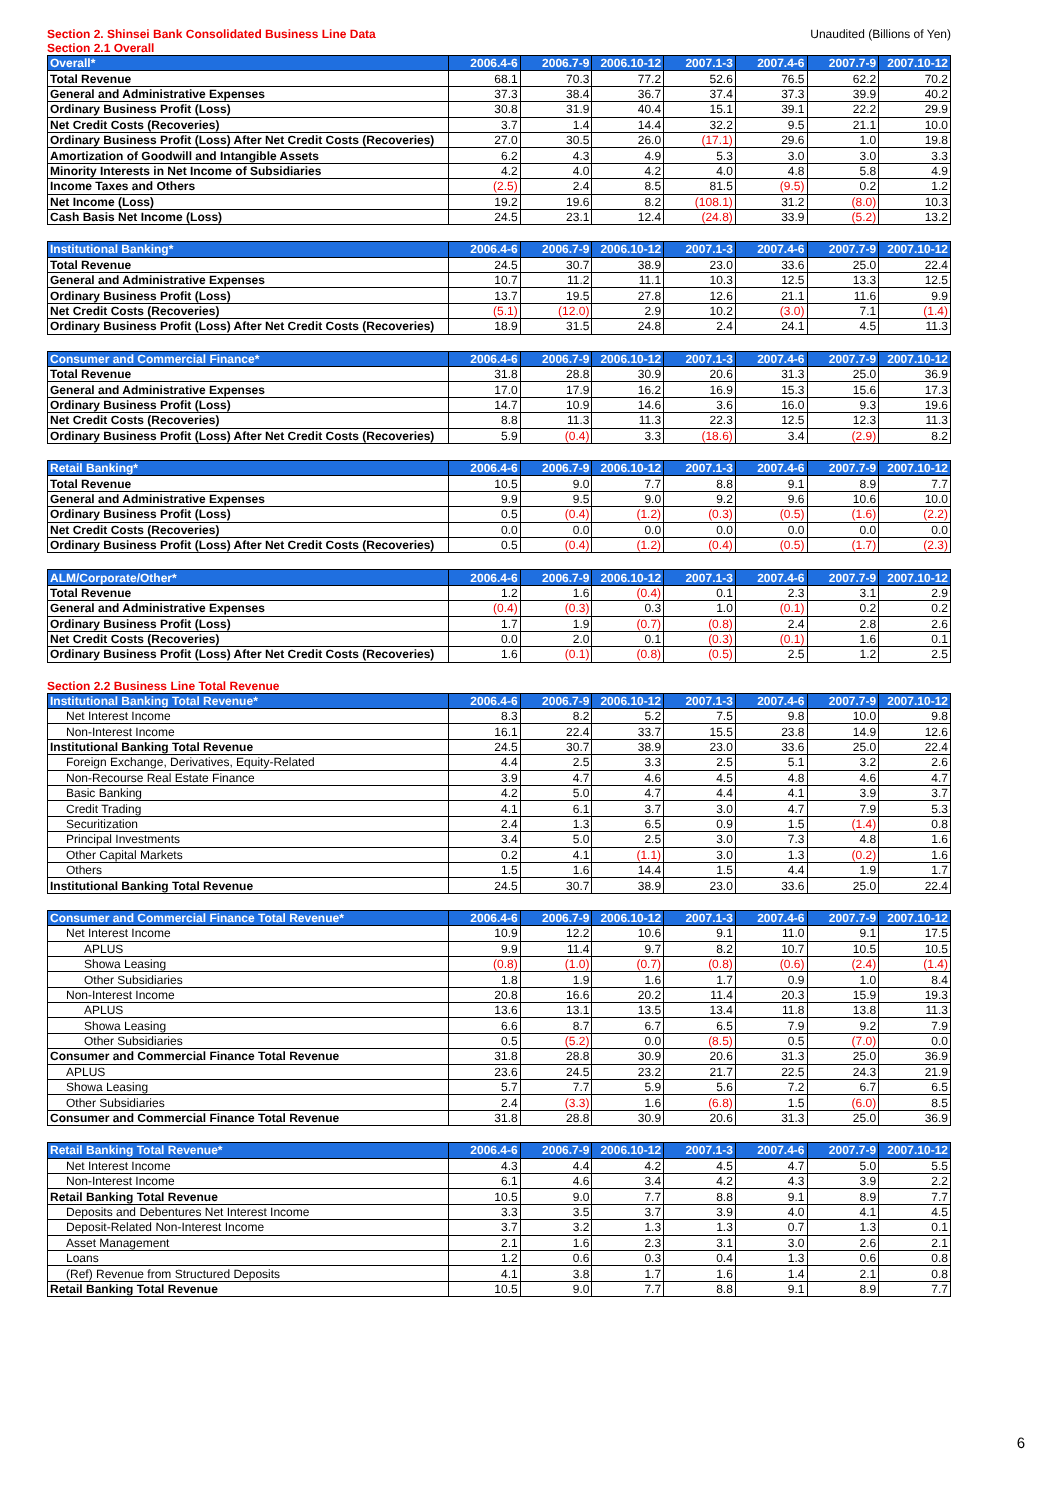Section 2. Shinsei Bank Consolidated Business Line Data Unaudited (Billions of Yen)
Section 2.1 Overall
| Overall* | 2006.4-6 | 2006.7-9 | 2006.10-12 | 2007.1-3 | 2007.4-6 | 2007.7-9 | 2007.10-12 |
| --- | --- | --- | --- | --- | --- | --- | --- |
| Total Revenue | 68.1 | 70.3 | 77.2 | 52.6 | 76.5 | 62.2 | 70.2 |
| General and Administrative Expenses | 37.3 | 38.4 | 36.7 | 37.4 | 37.3 | 39.9 | 40.2 |
| Ordinary Business Profit (Loss) | 30.8 | 31.9 | 40.4 | 15.1 | 39.1 | 22.2 | 29.9 |
| Net Credit Costs (Recoveries) | 3.7 | 1.4 | 14.4 | 32.2 | 9.5 | 21.1 | 10.0 |
| Ordinary Business Profit (Loss) After Net Credit Costs (Recoveries) | 27.0 | 30.5 | 26.0 | (17.1) | 29.6 | 1.0 | 19.8 |
| Amortization of Goodwill and Intangible Assets | 6.2 | 4.3 | 4.9 | 5.3 | 3.0 | 3.0 | 3.3 |
| Minority Interests in Net Income of Subsidiaries | 4.2 | 4.0 | 4.2 | 4.0 | 4.8 | 5.8 | 4.9 |
| Income Taxes and Others | (2.5) | 2.4 | 8.5 | 81.5 | (9.5) | 0.2 | 1.2 |
| Net Income (Loss) | 19.2 | 19.6 | 8.2 | (108.1) | 31.2 | (8.0) | 10.3 |
| Cash Basis Net Income (Loss) | 24.5 | 23.1 | 12.4 | (24.8) | 33.9 | (5.2) | 13.2 |
| Institutional Banking* | 2006.4-6 | 2006.7-9 | 2006.10-12 | 2007.1-3 | 2007.4-6 | 2007.7-9 | 2007.10-12 |
| --- | --- | --- | --- | --- | --- | --- | --- |
| Total Revenue | 24.5 | 30.7 | 38.9 | 23.0 | 33.6 | 25.0 | 22.4 |
| General and Administrative Expenses | 10.7 | 11.2 | 11.1 | 10.3 | 12.5 | 13.3 | 12.5 |
| Ordinary Business Profit (Loss) | 13.7 | 19.5 | 27.8 | 12.6 | 21.1 | 11.6 | 9.9 |
| Net Credit Costs (Recoveries) | (5.1) | (12.0) | 2.9 | 10.2 | (3.0) | 7.1 | (1.4) |
| Ordinary Business Profit (Loss) After Net Credit Costs (Recoveries) | 18.9 | 31.5 | 24.8 | 2.4 | 24.1 | 4.5 | 11.3 |
| Consumer and Commercial Finance* | 2006.4-6 | 2006.7-9 | 2006.10-12 | 2007.1-3 | 2007.4-6 | 2007.7-9 | 2007.10-12 |
| --- | --- | --- | --- | --- | --- | --- | --- |
| Total Revenue | 31.8 | 28.8 | 30.9 | 20.6 | 31.3 | 25.0 | 36.9 |
| General and Administrative Expenses | 17.0 | 17.9 | 16.2 | 16.9 | 15.3 | 15.6 | 17.3 |
| Ordinary Business Profit (Loss) | 14.7 | 10.9 | 14.6 | 3.6 | 16.0 | 9.3 | 19.6 |
| Net Credit Costs (Recoveries) | 8.8 | 11.3 | 11.3 | 22.3 | 12.5 | 12.3 | 11.3 |
| Ordinary Business Profit (Loss) After Net Credit Costs (Recoveries) | 5.9 | (0.4) | 3.3 | (18.6) | 3.4 | (2.9) | 8.2 |
| Retail Banking* | 2006.4-6 | 2006.7-9 | 2006.10-12 | 2007.1-3 | 2007.4-6 | 2007.7-9 | 2007.10-12 |
| --- | --- | --- | --- | --- | --- | --- | --- |
| Total Revenue | 10.5 | 9.0 | 7.7 | 8.8 | 9.1 | 8.9 | 7.7 |
| General and Administrative Expenses | 9.9 | 9.5 | 9.0 | 9.2 | 9.6 | 10.6 | 10.0 |
| Ordinary Business Profit (Loss) | 0.5 | (0.4) | (1.2) | (0.3) | (0.5) | (1.6) | (2.2) |
| Net Credit Costs (Recoveries) | 0.0 | 0.0 | 0.0 | 0.0 | 0.0 | 0.0 | 0.0 |
| Ordinary Business Profit (Loss) After Net Credit Costs (Recoveries) | 0.5 | (0.4) | (1.2) | (0.4) | (0.5) | (1.7) | (2.3) |
| ALM/Corporate/Other* | 2006.4-6 | 2006.7-9 | 2006.10-12 | 2007.1-3 | 2007.4-6 | 2007.7-9 | 2007.10-12 |
| --- | --- | --- | --- | --- | --- | --- | --- |
| Total Revenue | 1.2 | 1.6 | (0.4) | 0.1 | 2.3 | 3.1 | 2.9 |
| General and Administrative Expenses | (0.4) | (0.3) | 0.3 | 1.0 | (0.1) | 0.2 | 0.2 |
| Ordinary Business Profit (Loss) | 1.7 | 1.9 | (0.7) | (0.8) | 2.4 | 2.8 | 2.6 |
| Net Credit Costs (Recoveries) | 0.0 | 2.0 | 0.1 | (0.3) | (0.1) | 1.6 | 0.1 |
| Ordinary Business Profit (Loss) After Net Credit Costs (Recoveries) | 1.6 | (0.1) | (0.8) | (0.5) | 2.5 | 1.2 | 2.5 |
Section 2.2 Business Line Total Revenue
| Institutional Banking Total Revenue* | 2006.4-6 | 2006.7-9 | 2006.10-12 | 2007.1-3 | 2007.4-6 | 2007.7-9 | 2007.10-12 |
| --- | --- | --- | --- | --- | --- | --- | --- |
| Net Interest Income | 8.3 | 8.2 | 5.2 | 7.5 | 9.8 | 10.0 | 9.8 |
| Non-Interest Income | 16.1 | 22.4 | 33.7 | 15.5 | 23.8 | 14.9 | 12.6 |
| Institutional Banking Total Revenue | 24.5 | 30.7 | 38.9 | 23.0 | 33.6 | 25.0 | 22.4 |
| Foreign Exchange, Derivatives, Equity-Related | 4.4 | 2.5 | 3.3 | 2.5 | 5.1 | 3.2 | 2.6 |
| Non-Recourse Real Estate Finance | 3.9 | 4.7 | 4.6 | 4.5 | 4.8 | 4.6 | 4.7 |
| Basic Banking | 4.2 | 5.0 | 4.7 | 4.4 | 4.1 | 3.9 | 3.7 |
| Credit Trading | 4.1 | 6.1 | 3.7 | 3.0 | 4.7 | 7.9 | 5.3 |
| Securitization | 2.4 | 1.3 | 6.5 | 0.9 | 1.5 | (1.4) | 0.8 |
| Principal Investments | 3.4 | 5.0 | 2.5 | 3.0 | 7.3 | 4.8 | 1.6 |
| Other Capital Markets | 0.2 | 4.1 | (1.1) | 3.0 | 1.3 | (0.2) | 1.6 |
| Others | 1.5 | 1.6 | 14.4 | 1.5 | 4.4 | 1.9 | 1.7 |
| Institutional Banking Total Revenue | 24.5 | 30.7 | 38.9 | 23.0 | 33.6 | 25.0 | 22.4 |
| Consumer and Commercial Finance Total Revenue* | 2006.4-6 | 2006.7-9 | 2006.10-12 | 2007.1-3 | 2007.4-6 | 2007.7-9 | 2007.10-12 |
| --- | --- | --- | --- | --- | --- | --- | --- |
| Net Interest Income | 10.9 | 12.2 | 10.6 | 9.1 | 11.0 | 9.1 | 17.5 |
| APLUS | 9.9 | 11.4 | 9.7 | 8.2 | 10.7 | 10.5 | 10.5 |
| Showa Leasing | (0.8) | (1.0) | (0.7) | (0.8) | (0.6) | (2.4) | (1.4) |
| Other Subsidiaries | 1.8 | 1.9 | 1.6 | 1.7 | 0.9 | 1.0 | 8.4 |
| Non-Interest Income | 20.8 | 16.6 | 20.2 | 11.4 | 20.3 | 15.9 | 19.3 |
| APLUS | 13.6 | 13.1 | 13.5 | 13.4 | 11.8 | 13.8 | 11.3 |
| Showa Leasing | 6.6 | 8.7 | 6.7 | 6.5 | 7.9 | 9.2 | 7.9 |
| Other Subsidiaries | 0.5 | (5.2) | 0.0 | (8.5) | 0.5 | (7.0) | 0.0 |
| Consumer and Commercial Finance Total Revenue | 31.8 | 28.8 | 30.9 | 20.6 | 31.3 | 25.0 | 36.9 |
| APLUS | 23.6 | 24.5 | 23.2 | 21.7 | 22.5 | 24.3 | 21.9 |
| Showa Leasing | 5.7 | 7.7 | 5.9 | 5.6 | 7.2 | 6.7 | 6.5 |
| Other Subsidiaries | 2.4 | (3.3) | 1.6 | (6.8) | 1.5 | (6.0) | 8.5 |
| Consumer and Commercial Finance Total Revenue | 31.8 | 28.8 | 30.9 | 20.6 | 31.3 | 25.0 | 36.9 |
| Retail Banking Total Revenue* | 2006.4-6 | 2006.7-9 | 2006.10-12 | 2007.1-3 | 2007.4-6 | 2007.7-9 | 2007.10-12 |
| --- | --- | --- | --- | --- | --- | --- | --- |
| Net Interest Income | 4.3 | 4.4 | 4.2 | 4.5 | 4.7 | 5.0 | 5.5 |
| Non-Interest Income | 6.1 | 4.6 | 3.4 | 4.2 | 4.3 | 3.9 | 2.2 |
| Retail Banking Total Revenue | 10.5 | 9.0 | 7.7 | 8.8 | 9.1 | 8.9 | 7.7 |
| Deposits and Debentures Net Interest Income | 3.3 | 3.5 | 3.7 | 3.9 | 4.0 | 4.1 | 4.5 |
| Deposit-Related Non-Interest Income | 3.7 | 3.2 | 1.3 | 1.3 | 0.7 | 1.3 | 0.1 |
| Asset Management | 2.1 | 1.6 | 2.3 | 3.1 | 3.0 | 2.6 | 2.1 |
| Loans | 1.2 | 0.6 | 0.3 | 0.4 | 1.3 | 0.6 | 0.8 |
| (Ref) Revenue from Structured Deposits | 4.1 | 3.8 | 1.7 | 1.6 | 1.4 | 2.1 | 0.8 |
| Retail Banking Total Revenue | 10.5 | 9.0 | 7.7 | 8.8 | 9.1 | 8.9 | 7.7 |
6